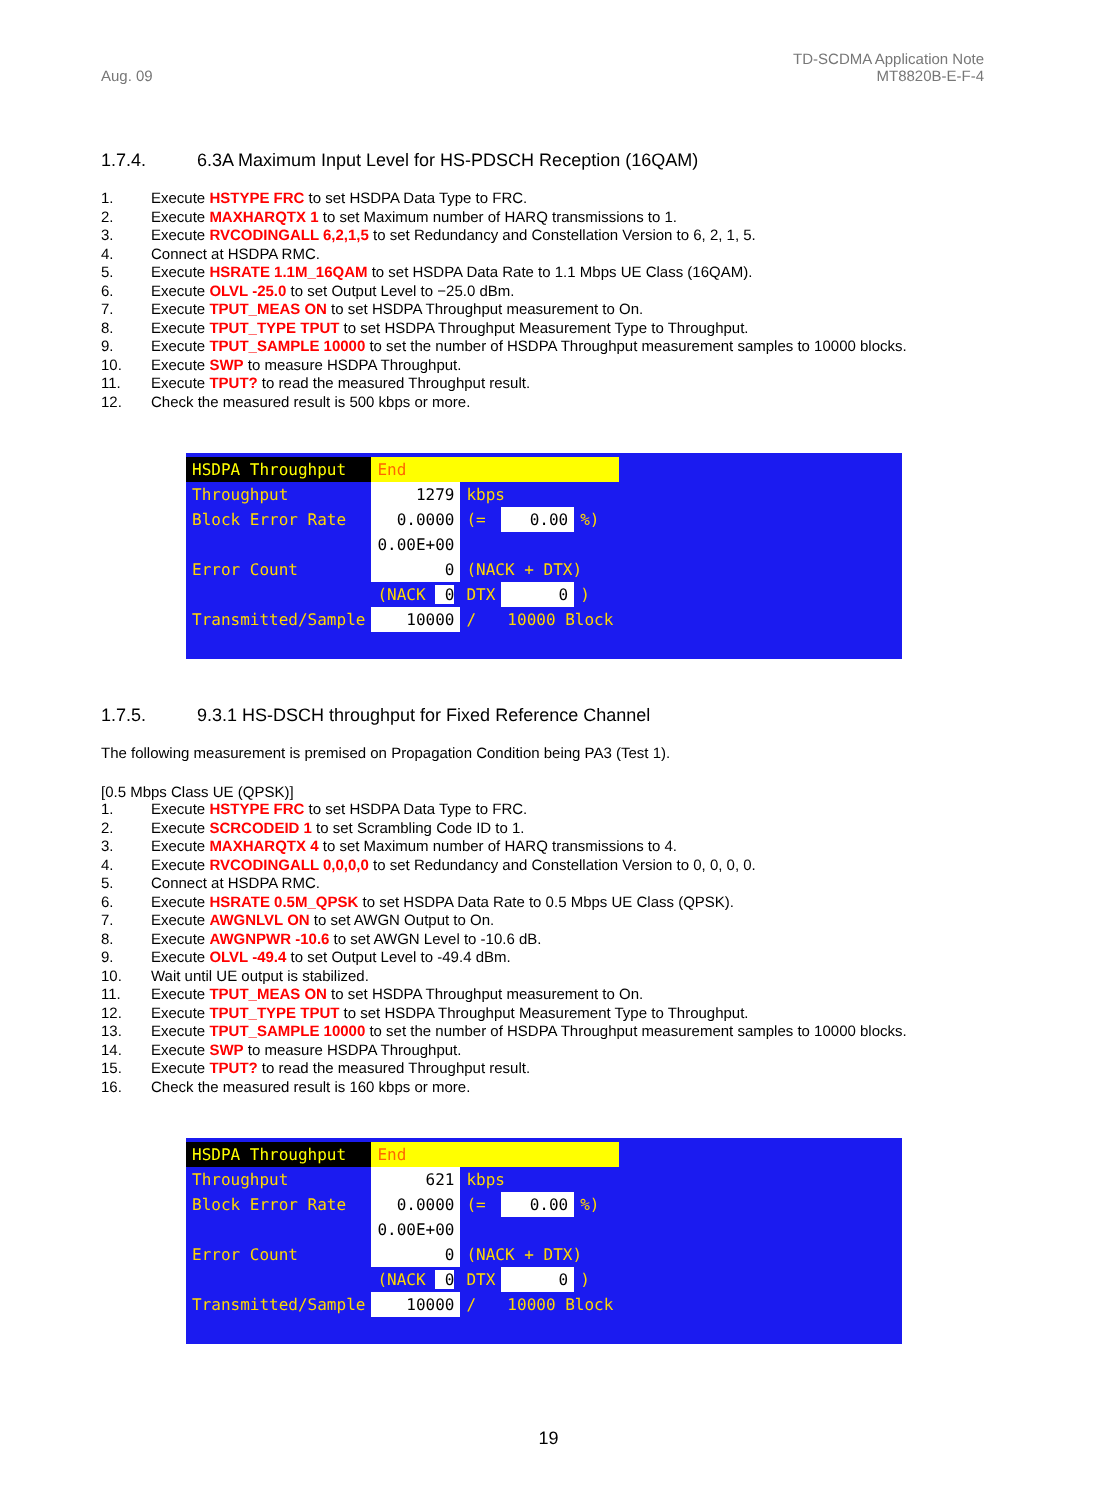Aug. 09
TD-SCDMA Application Note
MT8820B-E-F-4
1.7.4. 6.3A Maximum Input Level for HS-PDSCH Reception (16QAM)
1. Execute HSTYPE FRC to set HSDPA Data Type to FRC.
2. Execute MAXHARQTX 1 to set Maximum number of HARQ transmissions to 1.
3. Execute RVCODINGALL 6,2,1,5 to set Redundancy and Constellation Version to 6, 2, 1, 5.
4. Connect at HSDPA RMC.
5. Execute HSRATE 1.1M_16QAM to set HSDPA Data Rate to 1.1 Mbps UE Class (16QAM).
6. Execute OLVL -25.0 to set Output Level to −25.0 dBm.
7. Execute TPUT_MEAS ON to set HSDPA Throughput measurement to On.
8. Execute TPUT_TYPE TPUT to set HSDPA Throughput Measurement Type to Throughput.
9. Execute TPUT_SAMPLE 10000 to set the number of HSDPA Throughput measurement samples to 10000 blocks.
10. Execute SWP to measure HSDPA Throughput.
11. Execute TPUT? to read the measured Throughput result.
12. Check the measured result is 500 kbps or more.
| HSDPA Throughput | End | | | |
| Throughput | 1279 | kbps | | |
| Block Error Rate | 0.0000 | (= | 0.00 | %) |
| | 0.00E+00 | | | |
| Error Count | 0 | (NACK + DTX) | | |
| | (NACK 0 | DTX | 0 | ) |
| Transmitted/Sample | 10000 | / | 10000 Block | |
1.7.5. 9.3.1 HS-DSCH throughput for Fixed Reference Channel
The following measurement is premised on Propagation Condition being PA3 (Test 1).
[0.5 Mbps Class UE (QPSK)]
1. Execute HSTYPE FRC to set HSDPA Data Type to FRC.
2. Execute SCRCODEID 1 to set Scrambling Code ID to 1.
3. Execute MAXHARQTX 4 to set Maximum number of HARQ transmissions to 4.
4. Execute RVCODINGALL 0,0,0,0 to set Redundancy and Constellation Version to 0, 0, 0, 0.
5. Connect at HSDPA RMC.
6. Execute HSRATE 0.5M_QPSK to set HSDPA Data Rate to 0.5 Mbps UE Class (QPSK).
7. Execute AWGNLVL ON to set AWGN Output to On.
8. Execute AWGNPWR -10.6 to set AWGN Level to -10.6 dB.
9. Execute OLVL -49.4 to set Output Level to -49.4 dBm.
10. Wait until UE output is stabilized.
11. Execute TPUT_MEAS ON to set HSDPA Throughput measurement to On.
12. Execute TPUT_TYPE TPUT to set HSDPA Throughput Measurement Type to Throughput.
13. Execute TPUT_SAMPLE 10000 to set the number of HSDPA Throughput measurement samples to 10000 blocks.
14. Execute SWP to measure HSDPA Throughput.
15. Execute TPUT? to read the measured Throughput result.
16. Check the measured result is 160 kbps or more.
| HSDPA Throughput | End | | | |
| Throughput | 621 | kbps | | |
| Block Error Rate | 0.0000 | (= | 0.00 | %) |
| | 0.00E+00 | | | |
| Error Count | 0 | (NACK + DTX) | | |
| | (NACK 0 | DTX | 0 | ) |
| Transmitted/Sample | 10000 | / | 10000 Block | |
19